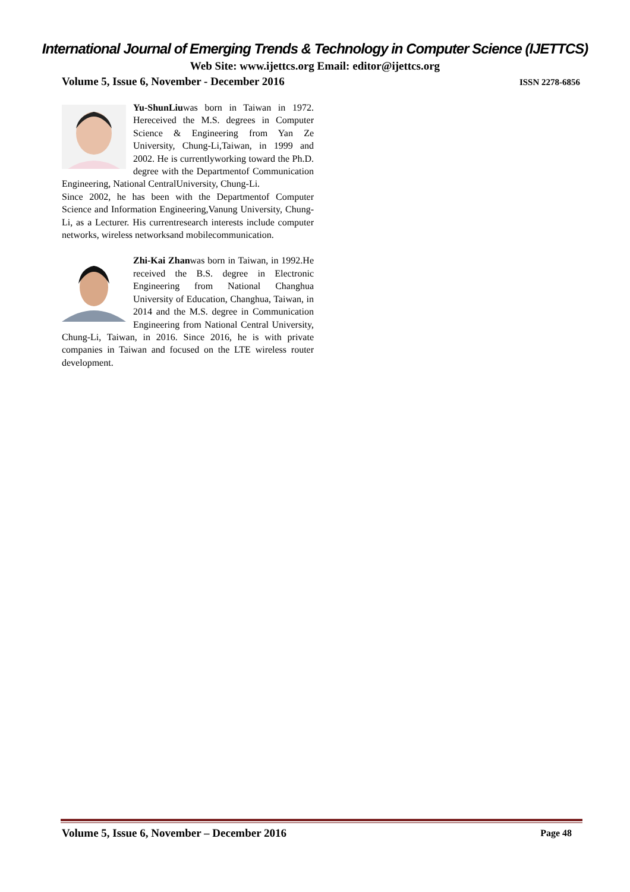International Journal of Emerging Trends & Technology in Computer Science (IJETTCS)
Web Site: www.ijettcs.org Email: editor@ijettcs.org
Volume 5, Issue 6, November - December 2016 ISSN 2278-6856
Yu-ShunLiuwas born in Taiwan in 1972. Hereceived the M.S. degrees in Computer Science & Engineering from Yan Ze University, Chung-Li,Taiwan, in 1999 and 2002. He is currentlyworking toward the Ph.D. degree with the Departmentof Communication Engineering, National CentralUniversity, Chung-Li.
Since 2002, he has been with the Departmentof Computer Science and Information Engineering,Vanung University, Chung-Li, as a Lecturer. His currentresearch interests include computer networks, wireless networksand mobilecommunication.
Zhi-Kai Zhanwas born in Taiwan, in 1992.He received the B.S. degree in Electronic Engineering from National Changhua University of Education, Changhua, Taiwan, in 2014 and the M.S. degree in Communication Engineering from National Central University, Chung-Li, Taiwan, in 2016. Since 2016, he is with private companies in Taiwan and focused on the LTE wireless router development.
Volume 5, Issue 6, November – December 2016 Page 48